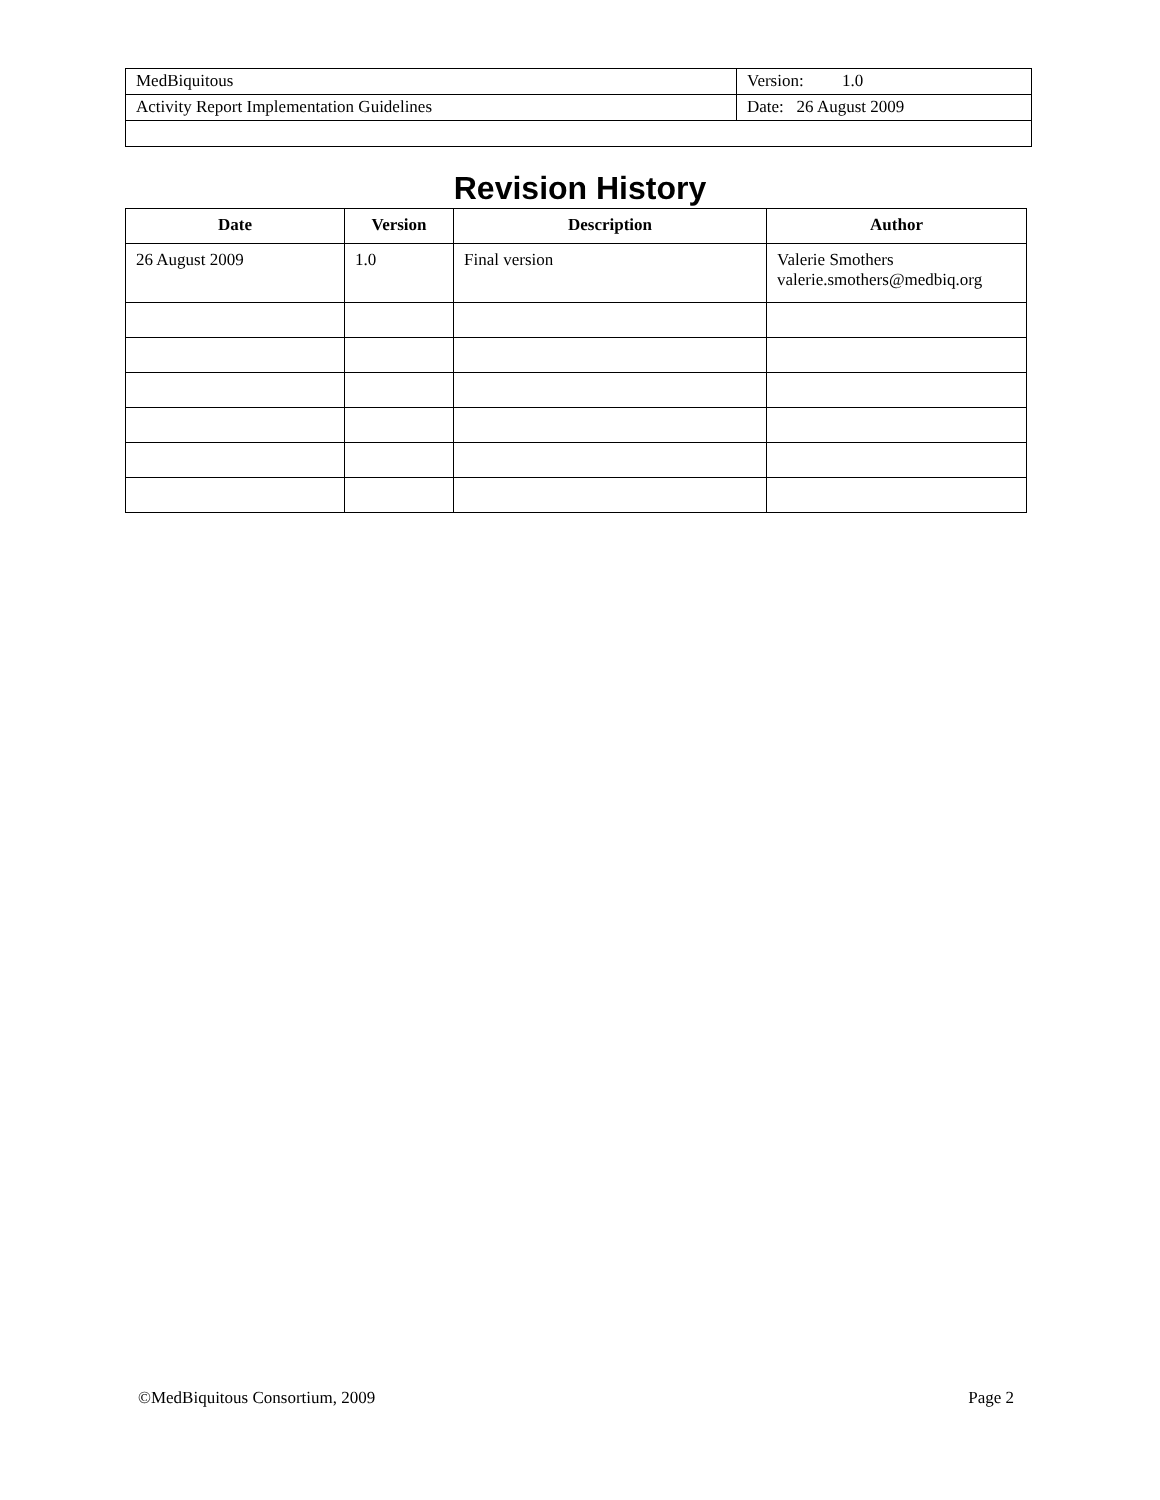| MedBiquitous | Version: 1.0 |
| Activity Report Implementation Guidelines | Date: 26 August 2009 |
Revision History
| Date | Version | Description | Author |
| --- | --- | --- | --- |
| 26 August 2009 | 1.0 | Final version | Valerie Smothers valerie.smothers@medbiq.org |
©MedBiquitous Consortium, 2009 Page 2